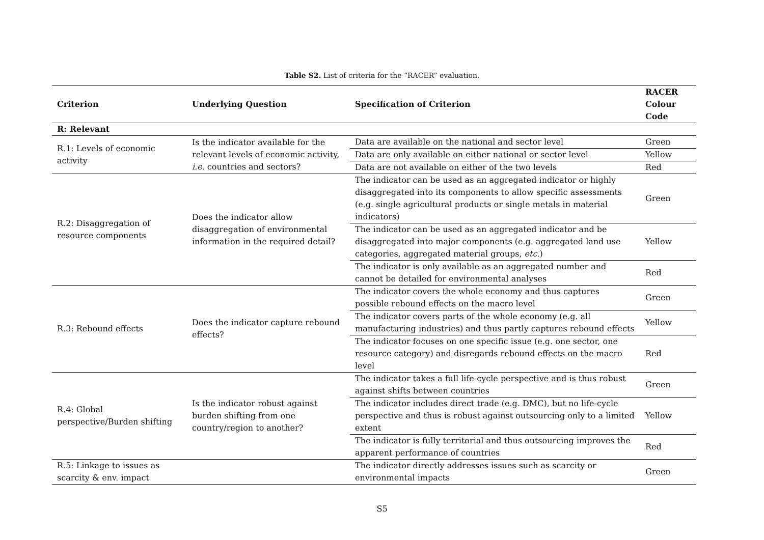Table S2. List of criteria for the “RACER” evaluation.
| Criterion | Underlying Question | Specification of Criterion | RACER Colour Code |
| --- | --- | --- | --- |
| R: Relevant | | | |
| R.1: Levels of economic activity | Is the indicator available for the relevant levels of economic activity, i.e. countries and sectors? | Data are available on the national and sector level | Green |
| | | Data are only available on either national or sector level | Yellow |
| | | Data are not available on either of the two levels | Red |
| R.2: Disaggregation of resource components | Does the indicator allow disaggregation of environmental information in the required detail? | The indicator can be used as an aggregated indicator or highly disaggregated into its components to allow specific assessments (e.g. single agricultural products or single metals in material indicators) | Green |
| | | The indicator can be used as an aggregated indicator and be disaggregated into major components (e.g. aggregated land use categories, aggregated material groups, etc. ) | Yellow |
| | | The indicator is only available as an aggregated number and cannot be detailed for environmental analyses | Red |
| R.3: Rebound effects | Does the indicator capture rebound effects? | The indicator covers the whole economy and thus captures possible rebound effects on the macro level | Green |
| | | The indicator covers parts of the whole economy (e.g. all manufacturing industries) and thus partly captures rebound effects | Yellow |
| | | The indicator focuses on one specific issue (e.g. one sector, one resource category) and disregards rebound effects on the macro level | Red |
| R.4: Global perspective/Burden shifting | Is the indicator robust against burden shifting from one country/region to another? | The indicator takes a full life-cycle perspective and is thus robust against shifts between countries | Green |
| | | The indicator includes direct trade (e.g. DMC), but no life-cycle perspective and thus is robust against outsourcing only to a limited extent | Yellow |
| | | The indicator is fully territorial and thus outsourcing improves the apparent performance of countries | Red |
| R.5: Linkage to issues as scarcity & env. impact | | The indicator directly addresses issues such as scarcity or environmental impacts | Green |
S5